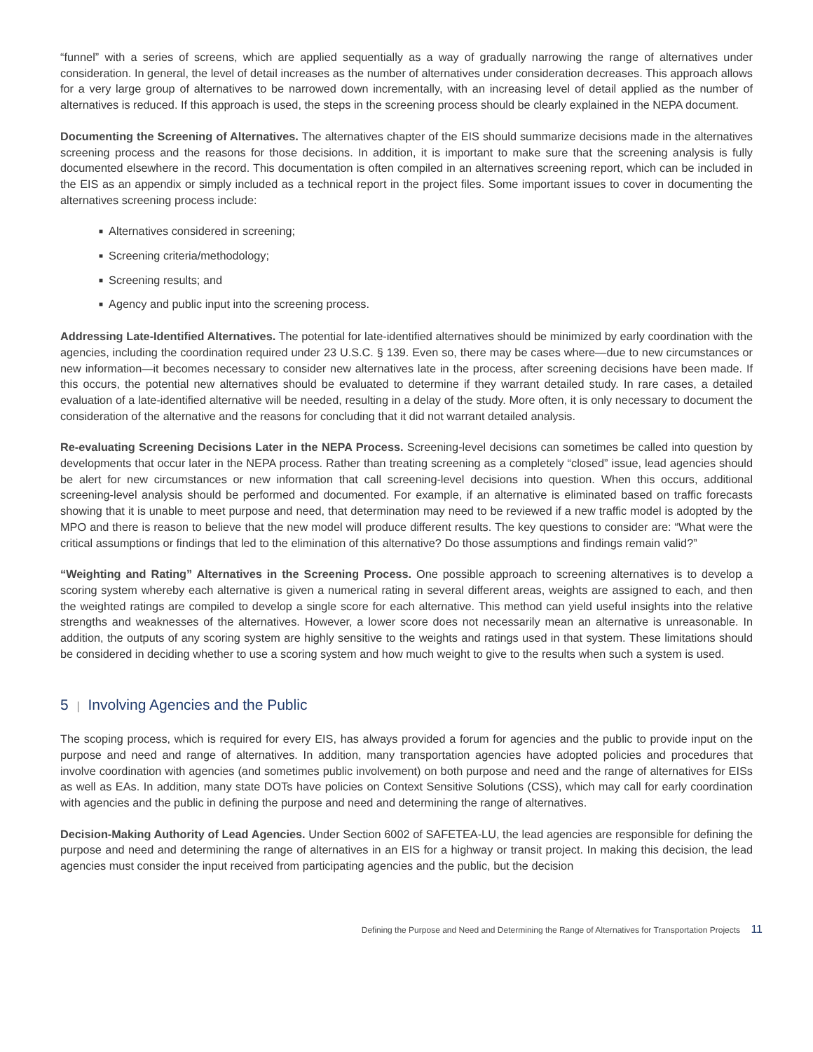“funnel” with a series of screens, which are applied sequentially as a way of gradually narrowing the range of alternatives under consideration. In general, the level of detail increases as the number of alternatives under consideration decreases. This approach allows for a very large group of alternatives to be narrowed down incrementally, with an increasing level of detail applied as the number of alternatives is reduced. If this approach is used, the steps in the screening process should be clearly explained in the NEPA document.
Documenting the Screening of Alternatives. The alternatives chapter of the EIS should summarize decisions made in the alternatives screening process and the reasons for those decisions. In addition, it is important to make sure that the screening analysis is fully documented elsewhere in the record. This documentation is often compiled in an alternatives screening report, which can be included in the EIS as an appendix or simply included as a technical report in the project files. Some important issues to cover in documenting the alternatives screening process include:
■ Alternatives considered in screening;
■ Screening criteria/methodology;
■ Screening results; and
■ Agency and public input into the screening process.
Addressing Late-Identified Alternatives. The potential for late-identified alternatives should be minimized by early coordination with the agencies, including the coordination required under 23 U.S.C. § 139. Even so, there may be cases where—due to new circumstances or new information—it becomes necessary to consider new alternatives late in the process, after screening decisions have been made. If this occurs, the potential new alternatives should be evaluated to determine if they warrant detailed study. In rare cases, a detailed evaluation of a late-identified alternative will be needed, resulting in a delay of the study. More often, it is only necessary to document the consideration of the alternative and the reasons for concluding that it did not warrant detailed analysis.
Re-evaluating Screening Decisions Later in the NEPA Process. Screening-level decisions can sometimes be called into question by developments that occur later in the NEPA process. Rather than treating screening as a completely “closed” issue, lead agencies should be alert for new circumstances or new information that call screening-level decisions into question. When this occurs, additional screening-level analysis should be performed and documented. For example, if an alternative is eliminated based on traffic forecasts showing that it is unable to meet purpose and need, that determination may need to be reviewed if a new traffic model is adopted by the MPO and there is reason to believe that the new model will produce different results. The key questions to consider are: “What were the critical assumptions or findings that led to the elimination of this alternative? Do those assumptions and findings remain valid?”
“Weighting and Rating” Alternatives in the Screening Process. One possible approach to screening alternatives is to develop a scoring system whereby each alternative is given a numerical rating in several different areas, weights are assigned to each, and then the weighted ratings are compiled to develop a single score for each alternative. This method can yield useful insights into the relative strengths and weaknesses of the alternatives. However, a lower score does not necessarily mean an alternative is unreasonable. In addition, the outputs of any scoring system are highly sensitive to the weights and ratings used in that system. These limitations should be considered in deciding whether to use a scoring system and how much weight to give to the results when such a system is used.
5 | Involving Agencies and the Public
The scoping process, which is required for every EIS, has always provided a forum for agencies and the public to provide input on the purpose and need and range of alternatives. In addition, many transportation agencies have adopted policies and procedures that involve coordination with agencies (and sometimes public involvement) on both purpose and need and the range of alternatives for EISs as well as EAs. In addition, many state DOTs have policies on Context Sensitive Solutions (CSS), which may call for early coordination with agencies and the public in defining the purpose and need and determining the range of alternatives.
Decision-Making Authority of Lead Agencies. Under Section 6002 of SAFETEA-LU, the lead agencies are responsible for defining the purpose and need and determining the range of alternatives in an EIS for a highway or transit project. In making this decision, the lead agencies must consider the input received from participating agencies and the public, but the decision
Defining the Purpose and Need and Determining the Range of Alternatives for Transportation Projects 11